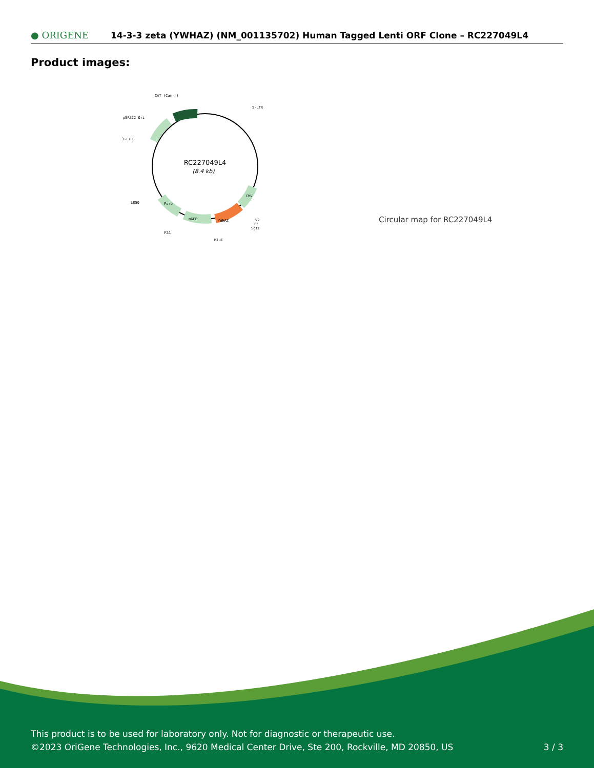● ORIGENE
14-3-3 zeta (YWHAZ) (NM_001135702) Human Tagged Lenti ORF Clone – RC227049L4
Product images:
RC227049L4
(8.4 kb)
CAT (Cam-r)
5-LTR
pBR322 Ori
3-LTR
LR50
P2A
MluI
V2
T7
SgfI
CMV
YWHAZ
mGFP
Puro
Circular map for RC227049L4
This product is to be used for laboratory only. Not for diagnostic or therapeutic use.
©2023 OriGene Technologies, Inc., 9620 Medical Center Drive, Ste 200, Rockville, MD 20850, US
3 / 3